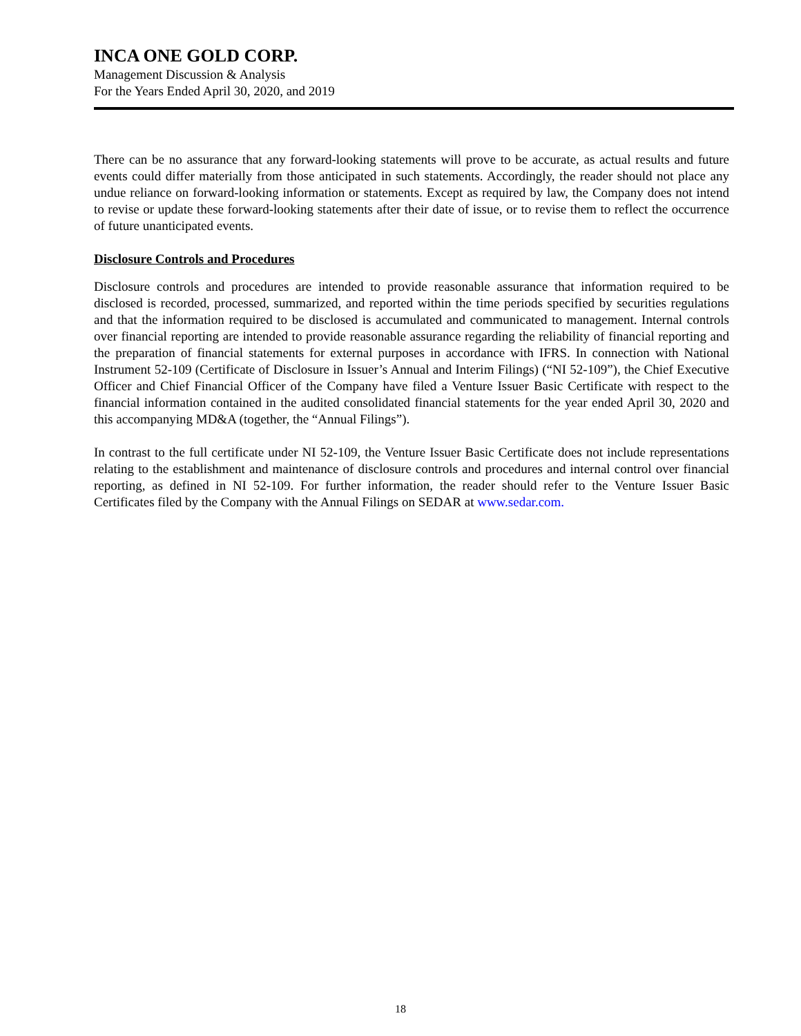INCA ONE GOLD CORP.
Management Discussion & Analysis
For the Years Ended April 30, 2020, and 2019
There can be no assurance that any forward-looking statements will prove to be accurate, as actual results and future events could differ materially from those anticipated in such statements. Accordingly, the reader should not place any undue reliance on forward-looking information or statements. Except as required by law, the Company does not intend to revise or update these forward-looking statements after their date of issue, or to revise them to reflect the occurrence of future unanticipated events.
Disclosure Controls and Procedures
Disclosure controls and procedures are intended to provide reasonable assurance that information required to be disclosed is recorded, processed, summarized, and reported within the time periods specified by securities regulations and that the information required to be disclosed is accumulated and communicated to management. Internal controls over financial reporting are intended to provide reasonable assurance regarding the reliability of financial reporting and the preparation of financial statements for external purposes in accordance with IFRS. In connection with National Instrument 52-109 (Certificate of Disclosure in Issuer’s Annual and Interim Filings) (“NI 52-109”), the Chief Executive Officer and Chief Financial Officer of the Company have filed a Venture Issuer Basic Certificate with respect to the financial information contained in the audited consolidated financial statements for the year ended April 30, 2020 and this accompanying MD&A (together, the “Annual Filings”).
In contrast to the full certificate under NI 52-109, the Venture Issuer Basic Certificate does not include representations relating to the establishment and maintenance of disclosure controls and procedures and internal control over financial reporting, as defined in NI 52-109. For further information, the reader should refer to the Venture Issuer Basic Certificates filed by the Company with the Annual Filings on SEDAR at www.sedar.com.
18